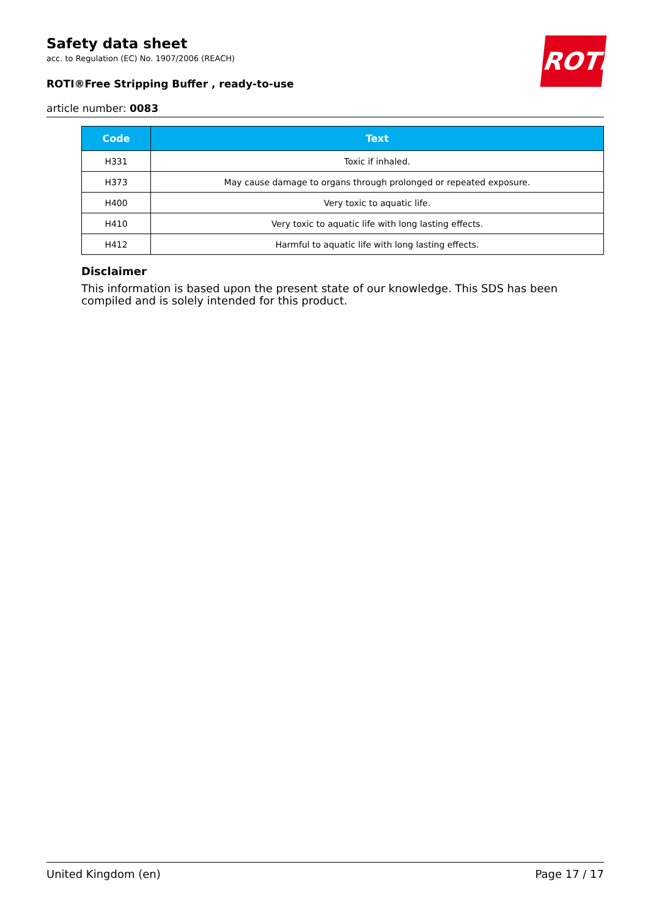Safety data sheet
acc. to Regulation (EC) No. 1907/2006 (REACH)
ROTI®Free Stripping Buffer , ready-to-use
article number: 0083
ROTH
| Code | Text |
| --- | --- |
| H331 | Toxic if inhaled. |
| H373 | May cause damage to organs through prolonged or repeated exposure. |
| H400 | Very toxic to aquatic life. |
| H410 | Very toxic to aquatic life with long lasting effects. |
| H412 | Harmful to aquatic life with long lasting effects. |
Disclaimer
This information is based upon the present state of our knowledge. This SDS has been compiled and is solely intended for this product.
United Kingdom (en) Page 17 / 17